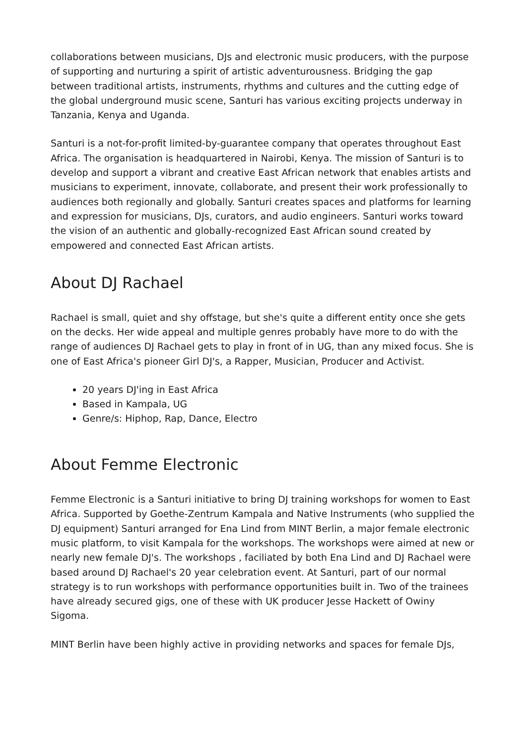collaborations between musicians, DJs and electronic music producers, with the purpose of supporting and nurturing a spirit of artistic adventurousness. Bridging the gap between traditional artists, instruments, rhythms and cultures and the cutting edge of the global underground music scene, Santuri has various exciting projects underway in Tanzania, Kenya and Uganda.
Santuri is a not-for-profit limited-by-guarantee company that operates throughout East Africa. The organisation is headquartered in Nairobi, Kenya. The mission of Santuri is to develop and support a vibrant and creative East African network that enables artists and musicians to experiment, innovate, collaborate, and present their work professionally to audiences both regionally and globally. Santuri creates spaces and platforms for learning and expression for musicians, DJs, curators, and audio engineers. Santuri works toward the vision of an authentic and globally-recognized East African sound created by empowered and connected East African artists.
About DJ Rachael
Rachael is small, quiet and shy offstage, but she's quite a different entity once she gets on the decks. Her wide appeal and multiple genres probably have more to do with the range of audiences DJ Rachael gets to play in front of in UG, than any mixed focus. She is one of East Africa's pioneer Girl DJ's, a Rapper, Musician, Producer and Activist.
20 years DJ'ing in East Africa
Based in Kampala, UG
Genre/s: Hiphop, Rap, Dance, Electro
About Femme Electronic
Femme Electronic is a Santuri initiative to bring DJ training workshops for women to East Africa. Supported by Goethe-Zentrum Kampala and Native Instruments (who supplied the DJ equipment) Santuri arranged for Ena Lind from MINT Berlin, a major female electronic music platform, to visit Kampala for the workshops. The workshops were aimed at new or nearly new female DJ's. The workshops , faciliated by both Ena Lind and DJ Rachael were based around DJ Rachael's 20 year celebration event. At Santuri, part of our normal strategy is to run workshops with performance opportunities built in. Two of the trainees have already secured gigs, one of these with UK producer Jesse Hackett of Owiny Sigoma.
MINT Berlin have been highly active in providing networks and spaces for female DJs,